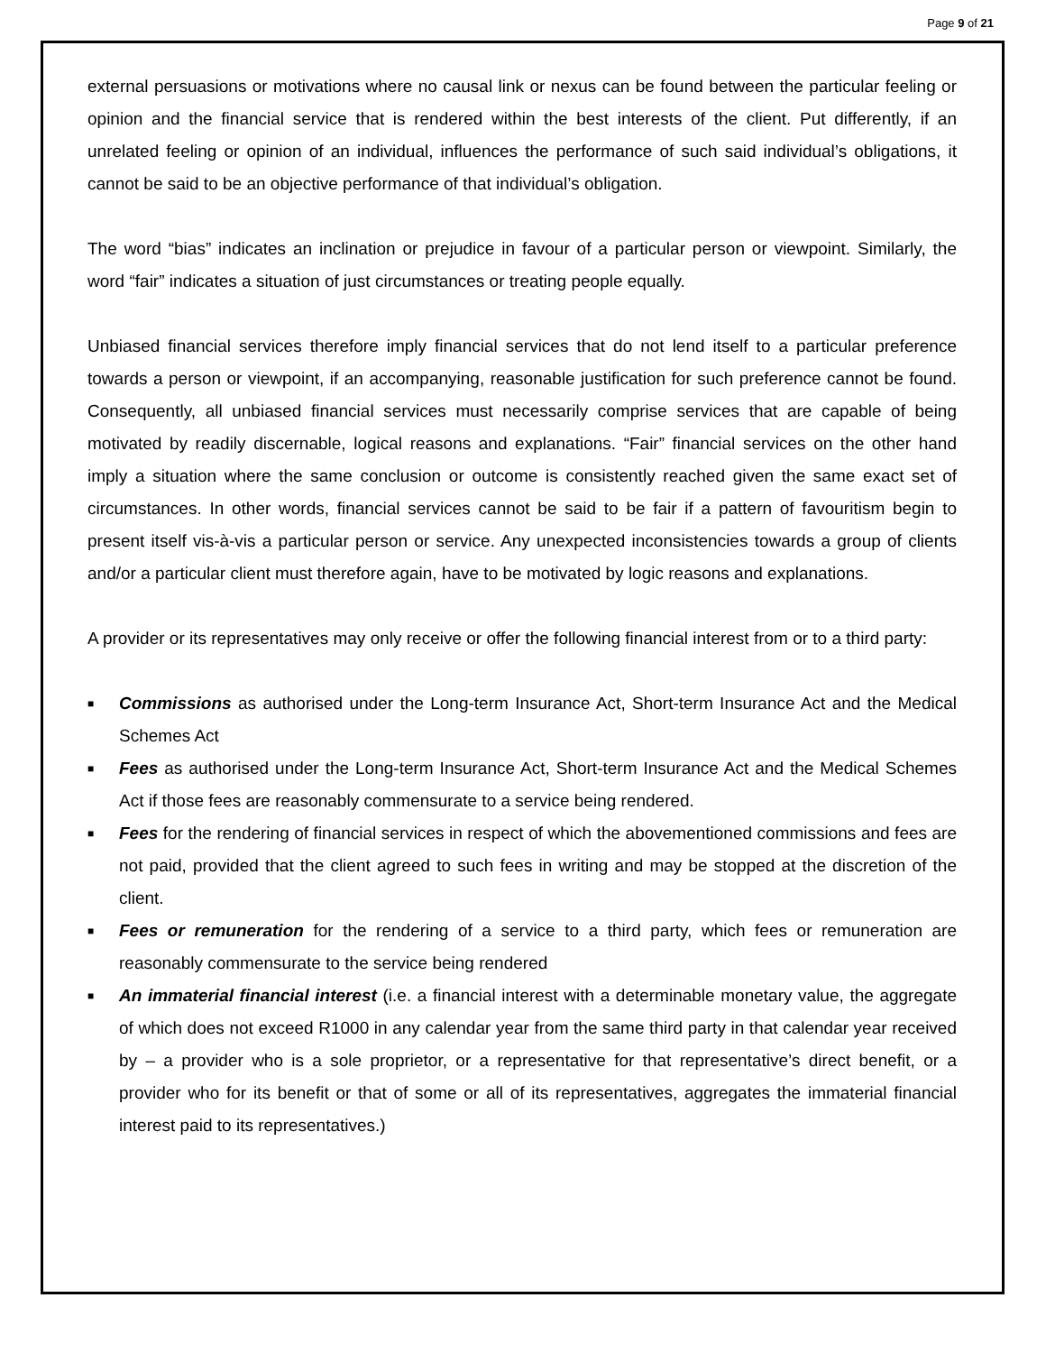Page 9 of 21
external persuasions or motivations where no causal link or nexus can be found between the particular feeling or opinion and the financial service that is rendered within the best interests of the client. Put differently, if an unrelated feeling or opinion of an individual, influences the performance of such said individual’s obligations, it cannot be said to be an objective performance of that individual’s obligation.
The word “bias” indicates an inclination or prejudice in favour of a particular person or viewpoint. Similarly, the word “fair” indicates a situation of just circumstances or treating people equally.
Unbiased financial services therefore imply financial services that do not lend itself to a particular preference towards a person or viewpoint, if an accompanying, reasonable justification for such preference cannot be found. Consequently, all unbiased financial services must necessarily comprise services that are capable of being motivated by readily discernable, logical reasons and explanations. “Fair” financial services on the other hand imply a situation where the same conclusion or outcome is consistently reached given the same exact set of circumstances. In other words, financial services cannot be said to be fair if a pattern of favouritism begin to present itself vis-à-vis a particular person or service. Any unexpected inconsistencies towards a group of clients and/or a particular client must therefore again, have to be motivated by logic reasons and explanations.
A provider or its representatives may only receive or offer the following financial interest from or to a third party:
■ Commissions as authorised under the Long-term Insurance Act, Short-term Insurance Act and the Medical Schemes Act
■ Fees as authorised under the Long-term Insurance Act, Short-term Insurance Act and the Medical Schemes Act if those fees are reasonably commensurate to a service being rendered.
■ Fees for the rendering of financial services in respect of which the abovementioned commissions and fees are not paid, provided that the client agreed to such fees in writing and may be stopped at the discretion of the client.
■ Fees or remuneration for the rendering of a service to a third party, which fees or remuneration are reasonably commensurate to the service being rendered
■ An immaterial financial interest (i.e. a financial interest with a determinable monetary value, the aggregate of which does not exceed R1000 in any calendar year from the same third party in that calendar year received by – a provider who is a sole proprietor, or a representative for that representative’s direct benefit, or a provider who for its benefit or that of some or all of its representatives, aggregates the immaterial financial interest paid to its representatives.)